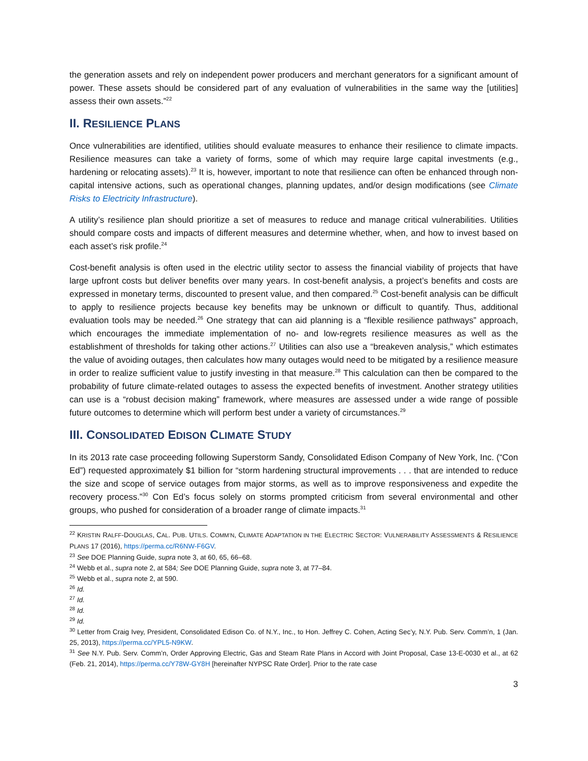the generation assets and rely on independent power producers and merchant generators for a significant amount of power. These assets should be considered part of any evaluation of vulnerabilities in the same way the [utilities] assess their own assets.”<sup>22</sup>
II. RESILIENCE PLANS
Once vulnerabilities are identified, utilities should evaluate measures to enhance their resilience to climate impacts. Resilience measures can take a variety of forms, some of which may require large capital investments (e.g., hardening or relocating assets).<sup>23</sup> It is, however, important to note that resilience can often be enhanced through non-capital intensive actions, such as operational changes, planning updates, and/or design modifications (see Climate Risks to Electricity Infrastructure).
A utility’s resilience plan should prioritize a set of measures to reduce and manage critical vulnerabilities. Utilities should compare costs and impacts of different measures and determine whether, when, and how to invest based on each asset’s risk profile.<sup>24</sup>
Cost-benefit analysis is often used in the electric utility sector to assess the financial viability of projects that have large upfront costs but deliver benefits over many years. In cost-benefit analysis, a project’s benefits and costs are expressed in monetary terms, discounted to present value, and then compared.<sup>25</sup> Cost-benefit analysis can be difficult to apply to resilience projects because key benefits may be unknown or difficult to quantify. Thus, additional evaluation tools may be needed.<sup>26</sup> One strategy that can aid planning is a “flexible resilience pathways” approach, which encourages the immediate implementation of no- and low-regrets resilience measures as well as the establishment of thresholds for taking other actions.<sup>27</sup> Utilities can also use a “breakeven analysis,” which estimates the value of avoiding outages, then calculates how many outages would need to be mitigated by a resilience measure in order to realize sufficient value to justify investing in that measure.<sup>28</sup> This calculation can then be compared to the probability of future climate-related outages to assess the expected benefits of investment. Another strategy utilities can use is a “robust decision making” framework, where measures are assessed under a wide range of possible future outcomes to determine which will perform best under a variety of circumstances.<sup>29</sup>
III. CONSOLIDATED EDISON CLIMATE STUDY
In its 2013 rate case proceeding following Superstorm Sandy, Consolidated Edison Company of New York, Inc. (“Con Ed”) requested approximately $1 billion for “storm hardening structural improvements . . . that are intended to reduce the size and scope of service outages from major storms, as well as to improve responsiveness and expedite the recovery process.”<sup>30</sup> Con Ed’s focus solely on storms prompted criticism from several environmental and other groups, who pushed for consideration of a broader range of climate impacts.<sup>31</sup>
<sup>22</sup> KRISTIN RALFF-DOUGLAS, CAL. PUB. UTILS. COMM’N, CLIMATE ADAPTATION IN THE ELECTRIC SECTOR: VULNERABILITY ASSESSMENTS & RESILIENCE PLANS 17 (2016), https://perma.cc/R6NW-F6GV.
<sup>23</sup> See DOE Planning Guide, supra note 3, at 60, 65, 66–68.
<sup>24</sup> Webb et al., supra note 2, at 584; See DOE Planning Guide, supra note 3, at 77–84.
<sup>25</sup> Webb et al., supra note 2, at 590.
<sup>26</sup> Id.
<sup>27</sup> Id.
<sup>28</sup> Id.
<sup>29</sup> Id.
<sup>30</sup> Letter from Craig Ivey, President, Consolidated Edison Co. of N.Y., Inc., to Hon. Jeffrey C. Cohen, Acting Sec’y, N.Y. Pub. Serv. Comm’n, 1 (Jan. 25, 2013), https://perma.cc/YPL5-N9KW.
<sup>31</sup> See N.Y. Pub. Serv. Comm’n, Order Approving Electric, Gas and Steam Rate Plans in Accord with Joint Proposal, Case 13-E-0030 et al., at 62 (Feb. 21, 2014), https://perma.cc/Y78W-GY8H [hereinafter NYPSC Rate Order]. Prior to the rate case
3